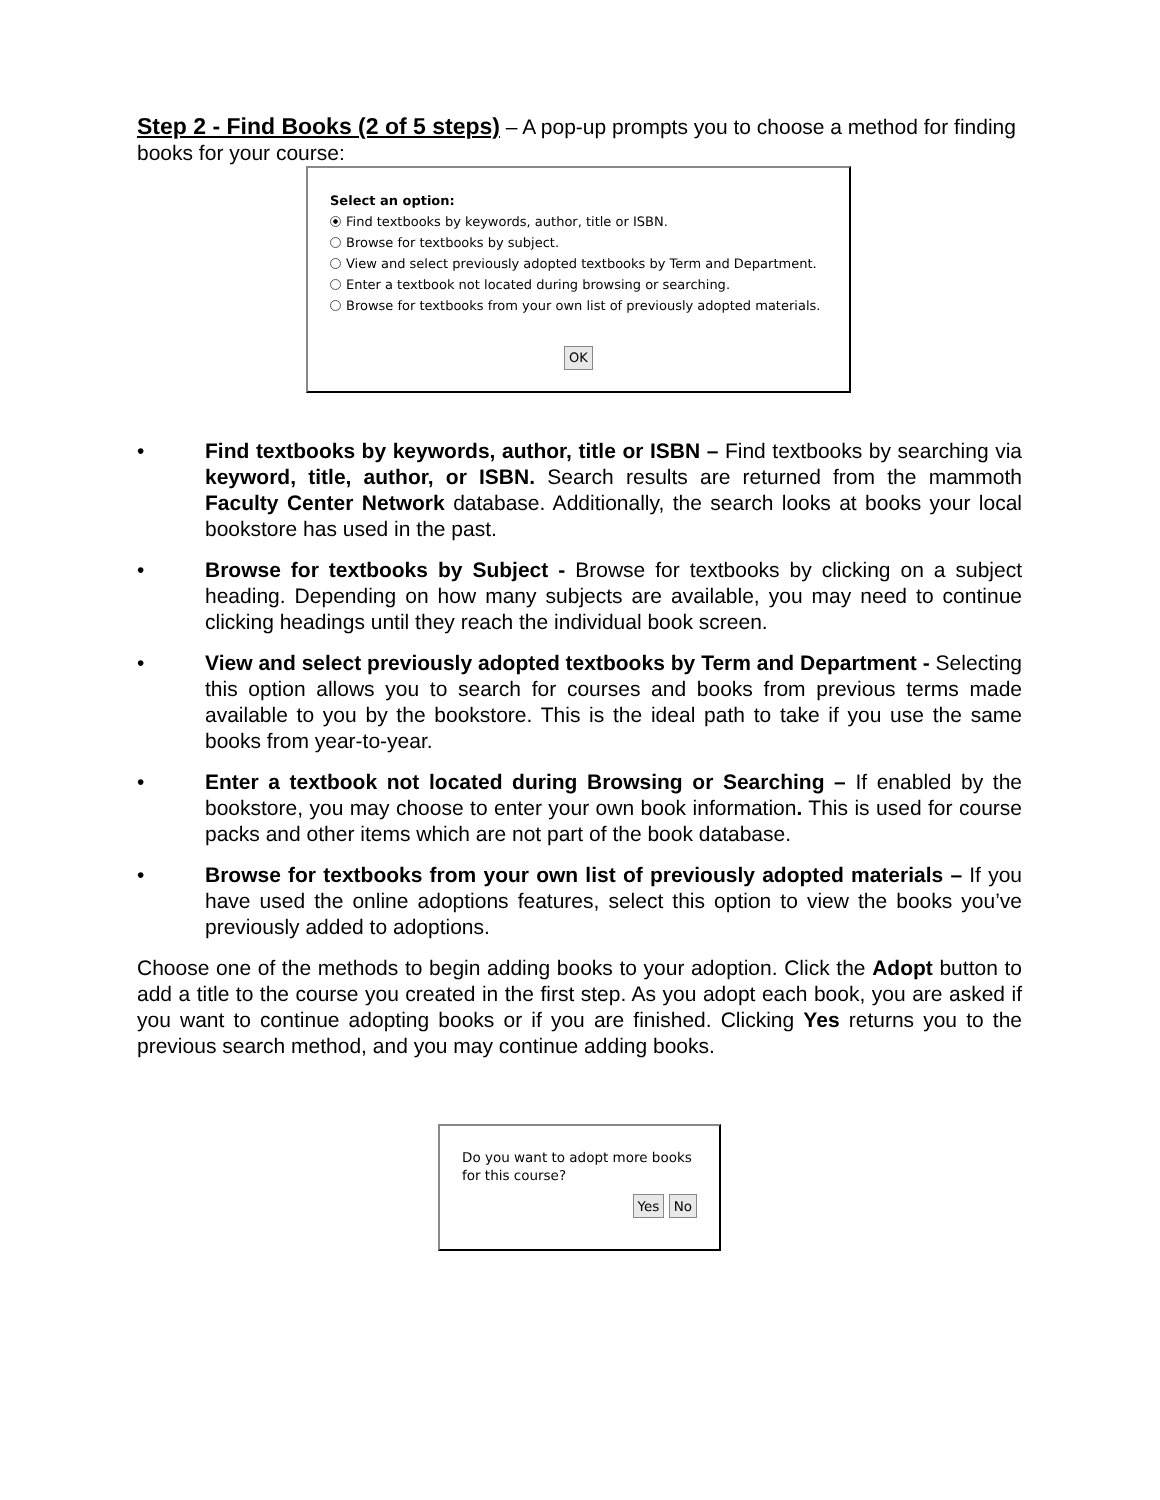Step 2 - Find Books (2 of 5 steps)
– A pop-up prompts you to choose a method for finding books for your course:
Select an option:
Find textbooks by keywords, author, title or ISBN.
Browse for textbooks by subject.
View and select previously adopted textbooks by Term and Department.
Enter a textbook not located during browsing or searching.
Browse for textbooks from your own list of previously adopted materials.
OK
• Find textbooks by keywords, author, title or ISBN – Find textbooks by searching via keyword, title, author, or ISBN. Search results are returned from the mammoth Faculty Center Network database. Additionally, the search looks at books your local bookstore has used in the past.
• Browse for textbooks by Subject - Browse for textbooks by clicking on a subject heading. Depending on how many subjects are available, you may need to continue clicking headings until they reach the individual book screen.
• View and select previously adopted textbooks by Term and Department - Selecting this option allows you to search for courses and books from previous terms made available to you by the bookstore. This is the ideal path to take if you use the same books from year-to-year.
• Enter a textbook not located during Browsing or Searching – If enabled by the bookstore, you may choose to enter your own book information. This is used for course packs and other items which are not part of the book database.
• Browse for textbooks from your own list of previously adopted materials – If you have used the online adoptions features, select this option to view the books you’ve previously added to adoptions.
Choose one of the methods to begin adding books to your adoption. Click the Adopt button to add a title to the course you created in the first step. As you adopt each book, you are asked if you want to continue adopting books or if you are finished. Clicking Yes returns you to the previous search method, and you may continue adding books.
Do you want to adopt more books for this course?
Yes No